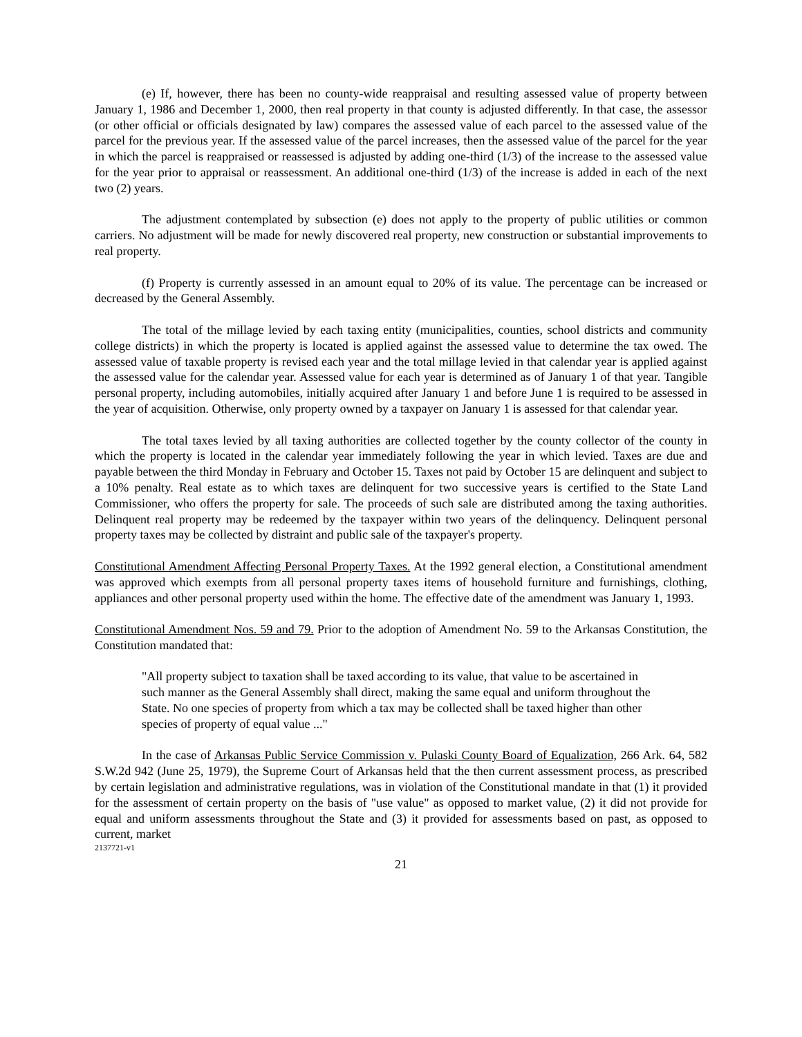(e) If, however, there has been no county-wide reappraisal and resulting assessed value of property between January 1, 1986 and December 1, 2000, then real property in that county is adjusted differently. In that case, the assessor (or other official or officials designated by law) compares the assessed value of each parcel to the assessed value of the parcel for the previous year. If the assessed value of the parcel increases, then the assessed value of the parcel for the year in which the parcel is reappraised or reassessed is adjusted by adding one-third (1/3) of the increase to the assessed value for the year prior to appraisal or reassessment. An additional one-third (1/3) of the increase is added in each of the next two (2) years.
The adjustment contemplated by subsection (e) does not apply to the property of public utilities or common carriers. No adjustment will be made for newly discovered real property, new construction or substantial improvements to real property.
(f) Property is currently assessed in an amount equal to 20% of its value. The percentage can be increased or decreased by the General Assembly.
The total of the millage levied by each taxing entity (municipalities, counties, school districts and community college districts) in which the property is located is applied against the assessed value to determine the tax owed. The assessed value of taxable property is revised each year and the total millage levied in that calendar year is applied against the assessed value for the calendar year. Assessed value for each year is determined as of January 1 of that year. Tangible personal property, including automobiles, initially acquired after January 1 and before June 1 is required to be assessed in the year of acquisition. Otherwise, only property owned by a taxpayer on January 1 is assessed for that calendar year.
The total taxes levied by all taxing authorities are collected together by the county collector of the county in which the property is located in the calendar year immediately following the year in which levied. Taxes are due and payable between the third Monday in February and October 15. Taxes not paid by October 15 are delinquent and subject to a 10% penalty. Real estate as to which taxes are delinquent for two successive years is certified to the State Land Commissioner, who offers the property for sale. The proceeds of such sale are distributed among the taxing authorities. Delinquent real property may be redeemed by the taxpayer within two years of the delinquency. Delinquent personal property taxes may be collected by distraint and public sale of the taxpayer's property.
Constitutional Amendment Affecting Personal Property Taxes. At the 1992 general election, a Constitutional amendment was approved which exempts from all personal property taxes items of household furniture and furnishings, clothing, appliances and other personal property used within the home. The effective date of the amendment was January 1, 1993.
Constitutional Amendment Nos. 59 and 79. Prior to the adoption of Amendment No. 59 to the Arkansas Constitution, the Constitution mandated that:
"All property subject to taxation shall be taxed according to its value, that value to be ascertained in such manner as the General Assembly shall direct, making the same equal and uniform throughout the State. No one species of property from which a tax may be collected shall be taxed higher than other species of property of equal value ..."
In the case of Arkansas Public Service Commission v. Pulaski County Board of Equalization, 266 Ark. 64, 582 S.W.2d 942 (June 25, 1979), the Supreme Court of Arkansas held that the then current assessment process, as prescribed by certain legislation and administrative regulations, was in violation of the Constitutional mandate in that (1) it provided for the assessment of certain property on the basis of "use value" as opposed to market value, (2) it did not provide for equal and uniform assessments throughout the State and (3) it provided for assessments based on past, as opposed to current, market
2137721-v1
21